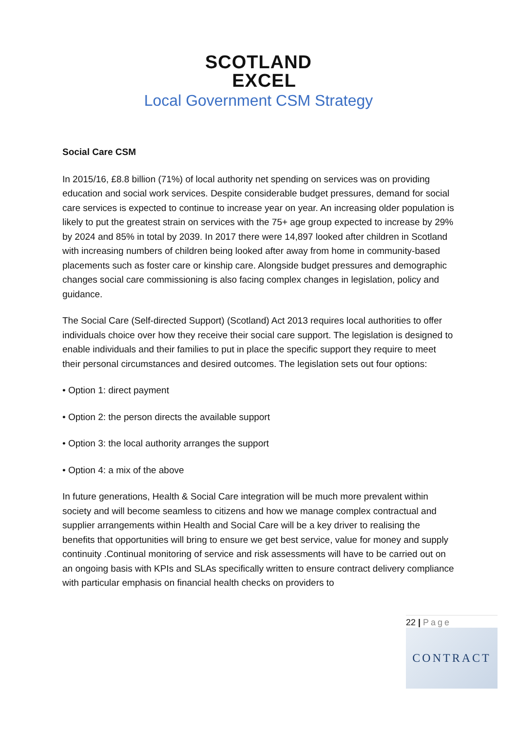SCOTLAND
EXCEL
Local Government CSM Strategy
Social Care CSM
In 2015/16, £8.8 billion (71%) of local authority net spending on services was on providing education and social work services. Despite considerable budget pressures, demand for social care services is expected to continue to increase year on year. An increasing older population is likely to put the greatest strain on services with the 75+ age group expected to increase by 29% by 2024 and 85% in total by 2039. In 2017 there were 14,897 looked after children in Scotland with increasing numbers of children being looked after away from home in community-based placements such as foster care or kinship care. Alongside budget pressures and demographic changes social care commissioning is also facing complex changes in legislation, policy and guidance.
The Social Care (Self-directed Support) (Scotland) Act 2013 requires local authorities to offer individuals choice over how they receive their social care support. The legislation is designed to enable individuals and their families to put in place the specific support they require to meet their personal circumstances and desired outcomes. The legislation sets out four options:
• Option 1: direct payment
• Option 2: the person directs the available support
• Option 3: the local authority arranges the support
• Option 4: a mix of the above
In future generations, Health & Social Care integration will be much more prevalent within society and will become seamless to citizens and how we manage complex contractual and supplier arrangements within Health and Social Care will be a key driver to realising the benefits that opportunities will bring to ensure we get best service, value for money and supply continuity .Continual monitoring of service and risk assessments will have to be carried out on an ongoing basis with KPIs and SLAs specifically written to ensure contract delivery compliance with particular emphasis on financial health checks on providers to
22 | Page
CONTRACT